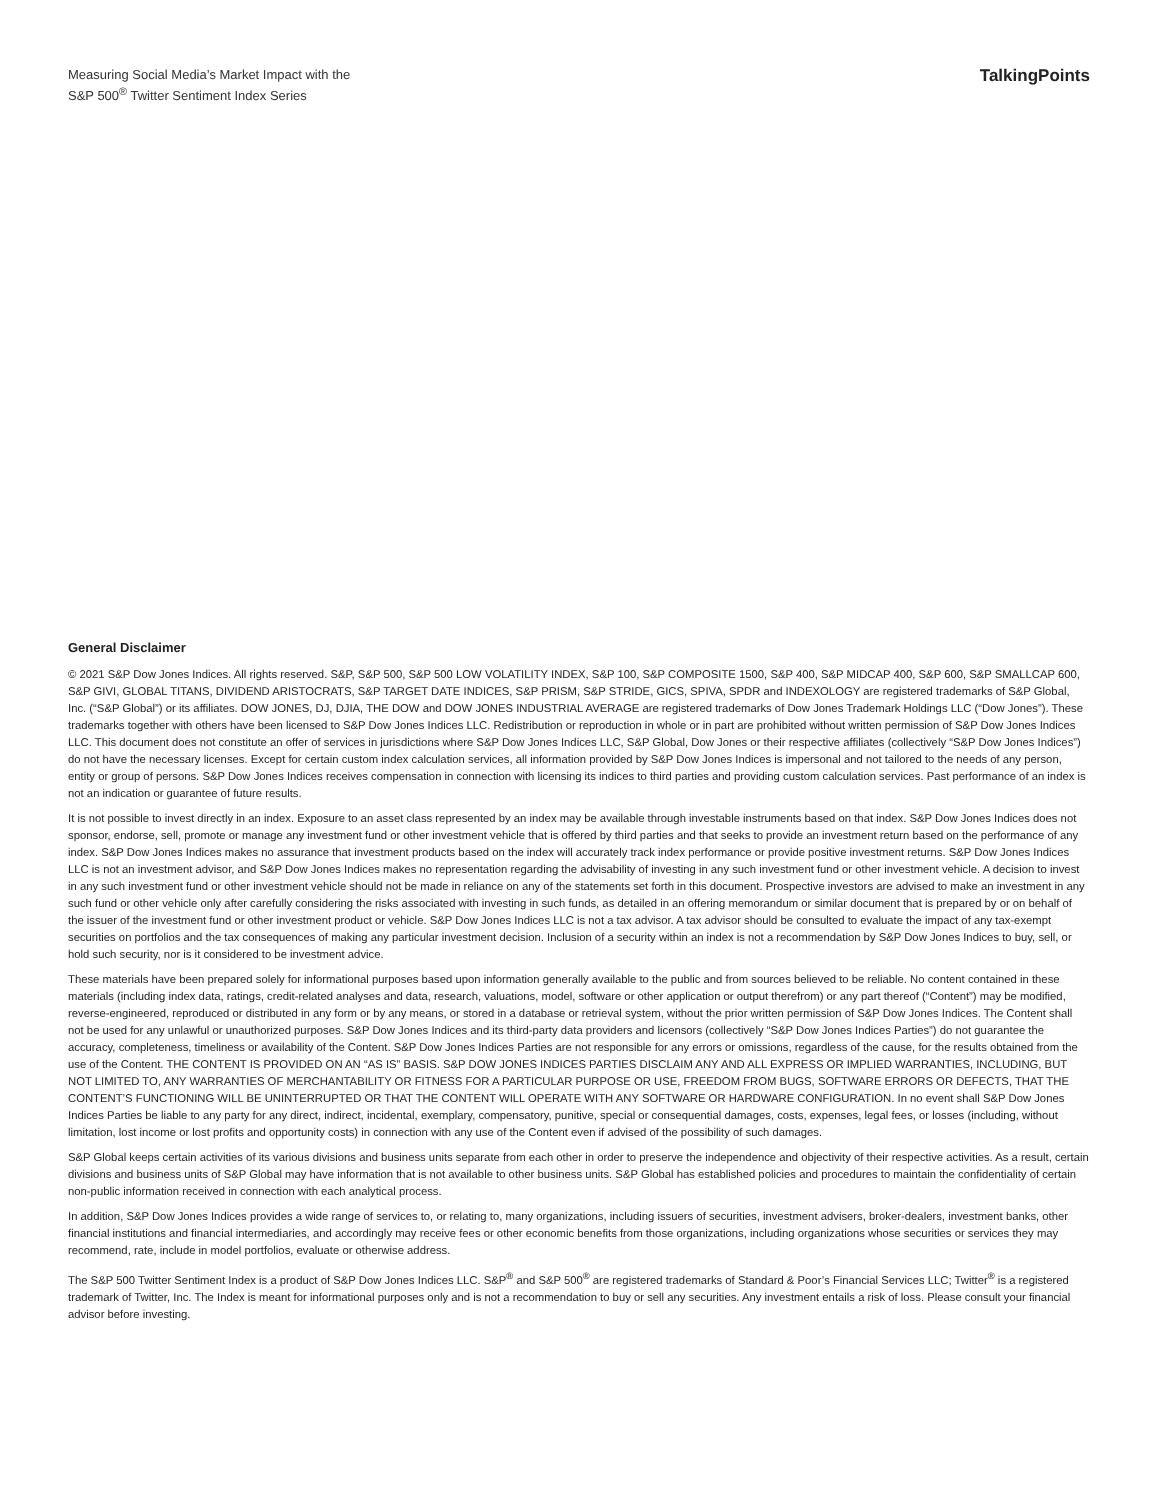Measuring Social Media’s Market Impact with the
S&P 500<sup>®</sup> Twitter Sentiment Index Series
TalkingPoints
General Disclaimer
© 2021 S&P Dow Jones Indices. All rights reserved. S&P, S&P 500, S&P 500 LOW VOLATILITY INDEX, S&P 100, S&P COMPOSITE 1500, S&P 400, S&P MIDCAP 400, S&P 600, S&P SMALLCAP 600, S&P GIVI, GLOBAL TITANS, DIVIDEND ARISTOCRATS, S&P TARGET DATE INDICES, S&P PRISM, S&P STRIDE, GICS, SPIVA, SPDR and INDEXOLOGY are registered trademarks of S&P Global, Inc. (“S&P Global”) or its affiliates. DOW JONES, DJ, DJIA, THE DOW and DOW JONES INDUSTRIAL AVERAGE are registered trademarks of Dow Jones Trademark Holdings LLC (“Dow Jones”). These trademarks together with others have been licensed to S&P Dow Jones Indices LLC. Redistribution or reproduction in whole or in part are prohibited without written permission of S&P Dow Jones Indices LLC. This document does not constitute an offer of services in jurisdictions where S&P Dow Jones Indices LLC, S&P Global, Dow Jones or their respective affiliates (collectively “S&P Dow Jones Indices”) do not have the necessary licenses. Except for certain custom index calculation services, all information provided by S&P Dow Jones Indices is impersonal and not tailored to the needs of any person, entity or group of persons. S&P Dow Jones Indices receives compensation in connection with licensing its indices to third parties and providing custom calculation services. Past performance of an index is not an indication or guarantee of future results.
It is not possible to invest directly in an index. Exposure to an asset class represented by an index may be available through investable instruments based on that index. S&P Dow Jones Indices does not sponsor, endorse, sell, promote or manage any investment fund or other investment vehicle that is offered by third parties and that seeks to provide an investment return based on the performance of any index. S&P Dow Jones Indices makes no assurance that investment products based on the index will accurately track index performance or provide positive investment returns. S&P Dow Jones Indices LLC is not an investment advisor, and S&P Dow Jones Indices makes no representation regarding the advisability of investing in any such investment fund or other investment vehicle. A decision to invest in any such investment fund or other investment vehicle should not be made in reliance on any of the statements set forth in this document. Prospective investors are advised to make an investment in any such fund or other vehicle only after carefully considering the risks associated with investing in such funds, as detailed in an offering memorandum or similar document that is prepared by or on behalf of the issuer of the investment fund or other investment product or vehicle. S&P Dow Jones Indices LLC is not a tax advisor. A tax advisor should be consulted to evaluate the impact of any tax-exempt securities on portfolios and the tax consequences of making any particular investment decision. Inclusion of a security within an index is not a recommendation by S&P Dow Jones Indices to buy, sell, or hold such security, nor is it considered to be investment advice.
These materials have been prepared solely for informational purposes based upon information generally available to the public and from sources believed to be reliable. No content contained in these materials (including index data, ratings, credit-related analyses and data, research, valuations, model, software or other application or output therefrom) or any part thereof (“Content”) may be modified, reverse-engineered, reproduced or distributed in any form or by any means, or stored in a database or retrieval system, without the prior written permission of S&P Dow Jones Indices. The Content shall not be used for any unlawful or unauthorized purposes. S&P Dow Jones Indices and its third-party data providers and licensors (collectively “S&P Dow Jones Indices Parties”) do not guarantee the accuracy, completeness, timeliness or availability of the Content. S&P Dow Jones Indices Parties are not responsible for any errors or omissions, regardless of the cause, for the results obtained from the use of the Content. THE CONTENT IS PROVIDED ON AN “AS IS” BASIS. S&P DOW JONES INDICES PARTIES DISCLAIM ANY AND ALL EXPRESS OR IMPLIED WARRANTIES, INCLUDING, BUT NOT LIMITED TO, ANY WARRANTIES OF MERCHANTABILITY OR FITNESS FOR A PARTICULAR PURPOSE OR USE, FREEDOM FROM BUGS, SOFTWARE ERRORS OR DEFECTS, THAT THE CONTENT’S FUNCTIONING WILL BE UNINTERRUPTED OR THAT THE CONTENT WILL OPERATE WITH ANY SOFTWARE OR HARDWARE CONFIGURATION. In no event shall S&P Dow Jones Indices Parties be liable to any party for any direct, indirect, incidental, exemplary, compensatory, punitive, special or consequential damages, costs, expenses, legal fees, or losses (including, without limitation, lost income or lost profits and opportunity costs) in connection with any use of the Content even if advised of the possibility of such damages.
S&P Global keeps certain activities of its various divisions and business units separate from each other in order to preserve the independence and objectivity of their respective activities. As a result, certain divisions and business units of S&P Global may have information that is not available to other business units. S&P Global has established policies and procedures to maintain the confidentiality of certain non-public information received in connection with each analytical process.
In addition, S&P Dow Jones Indices provides a wide range of services to, or relating to, many organizations, including issuers of securities, investment advisers, broker-dealers, investment banks, other financial institutions and financial intermediaries, and accordingly may receive fees or other economic benefits from those organizations, including organizations whose securities or services they may recommend, rate, include in model portfolios, evaluate or otherwise address.
The S&P 500 Twitter Sentiment Index is a product of S&P Dow Jones Indices LLC. S&P<sup>®</sup> and S&P 500<sup>®</sup> are registered trademarks of Standard & Poor’s Financial Services LLC; Twitter<sup>®</sup> is a registered trademark of Twitter, Inc. The Index is meant for informational purposes only and is not a recommendation to buy or sell any securities. Any investment entails a risk of loss. Please consult your financial advisor before investing.